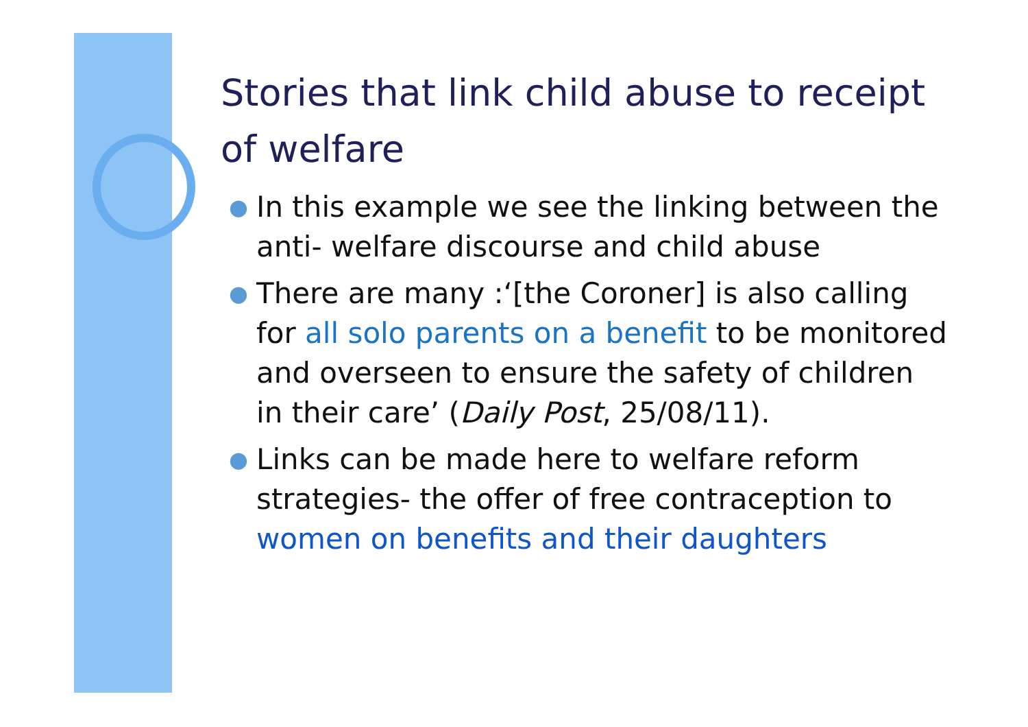Stories that link child abuse to receipt of welfare
● In this example we see the linking between the anti- welfare discourse and child abuse
● There are many :‘[the Coroner] is also calling for all solo parents on a benefit to be monitored and overseen to ensure the safety of children in their care’ (Daily Post, 25/08/11).
● Links can be made here to welfare reform strategies- the offer of free contraception to women on benefits and their daughters